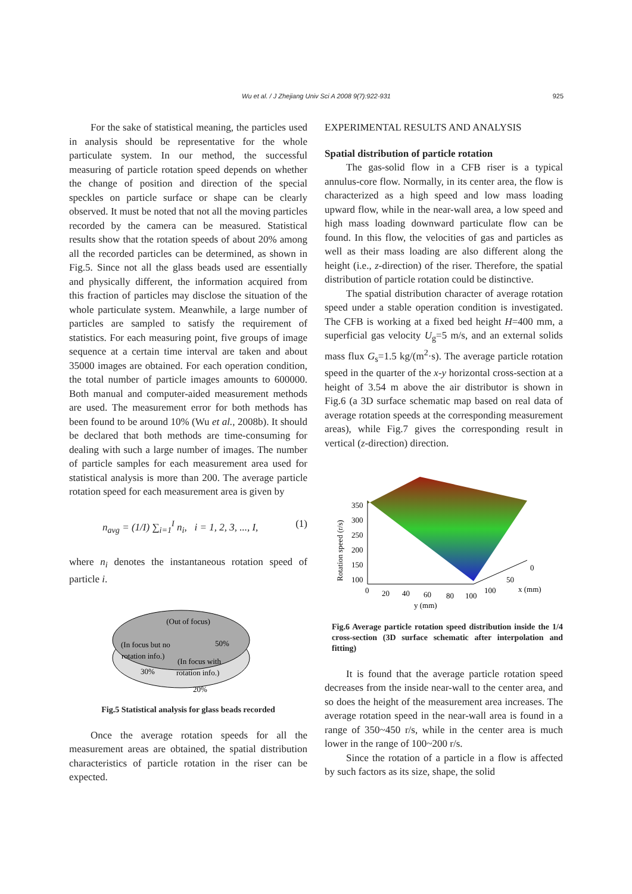Wu et al. / J Zhejiang Univ Sci A 2008 9(7):922-931
925
For the sake of statistical meaning, the particles used in analysis should be representative for the whole particulate system. In our method, the successful measuring of particle rotation speed depends on whether the change of position and direction of the special speckles on particle surface or shape can be clearly observed. It must be noted that not all the moving particles recorded by the camera can be measured. Statistical results show that the rotation speeds of about 20% among all the recorded particles can be determined, as shown in Fig.5. Since not all the glass beads used are essentially and physically different, the information acquired from this fraction of particles may disclose the situation of the whole particulate system. Meanwhile, a large number of particles are sampled to satisfy the requirement of statistics. For each measuring point, five groups of image sequence at a certain time interval are taken and about 35000 images are obtained. For each operation condition, the total number of particle images amounts to 600000. Both manual and computer-aided measurement methods are used. The measurement error for both methods has been found to be around 10% (Wu et al., 2008b). It should be declared that both methods are time-consuming for dealing with such a large number of images. The number of particle samples for each measurement area used for statistical analysis is more than 200. The average particle rotation speed for each measurement area is given by
n<sub>avg</sub> = (1/I) ∑<sub>i=1</sub><sup>I</sup> n<sub>i</sub>, i = 1, 2, 3, ..., I, (1)
where n<sub>i</sub> denotes the instantaneous rotation speed of particle i.
(Out of focus)
50%
(In focus but no
rotation info.)
30%
(In focus with
rotation info.)
20%
Fig.5 Statistical analysis for glass beads recorded
Once the average rotation speeds for all the measurement areas are obtained, the spatial distribution characteristics of particle rotation in the riser can be expected.
EXPERIMENTAL RESULTS AND ANALYSIS
Spatial distribution of particle rotation
The gas-solid flow in a CFB riser is a typical annulus-core flow. Normally, in its center area, the flow is characterized as a high speed and low mass loading upward flow, while in the near-wall area, a low speed and high mass loading downward particulate flow can be found. In this flow, the velocities of gas and particles as well as their mass loading are also different along the height (i.e., z-direction) of the riser. Therefore, the spatial distribution of particle rotation could be distinctive.
The spatial distribution character of average rotation speed under a stable operation condition is investigated. The CFB is working at a fixed bed height H=400 mm, a superficial gas velocity U<sub>g</sub>=5 m/s, and an external solids mass flux G<sub>s</sub>=1.5 kg/(m<sup>2</sup>·s). The average particle rotation speed in the quarter of the x-y horizontal cross-section at a height of 3.54 m above the air distributor is shown in Fig.6 (a 3D surface schematic map based on real data of average rotation speeds at the corresponding measurement areas), while Fig.7 gives the corresponding result in vertical (z-direction) direction.
350
300
250
200
150
100
Rotation speed (r/s)
0
20
40
60
80
100
y (mm)
100
50
0
x (mm)
Fig.6 Average particle rotation speed distribution inside the 1/4 cross-section (3D surface schematic after interpolation and fitting)
It is found that the average particle rotation speed decreases from the inside near-wall to the center area, and so does the height of the measurement area increases. The average rotation speed in the near-wall area is found in a range of 350~450 r/s, while in the center area is much lower in the range of 100~200 r/s.
Since the rotation of a particle in a flow is affected by such factors as its size, shape, the solid